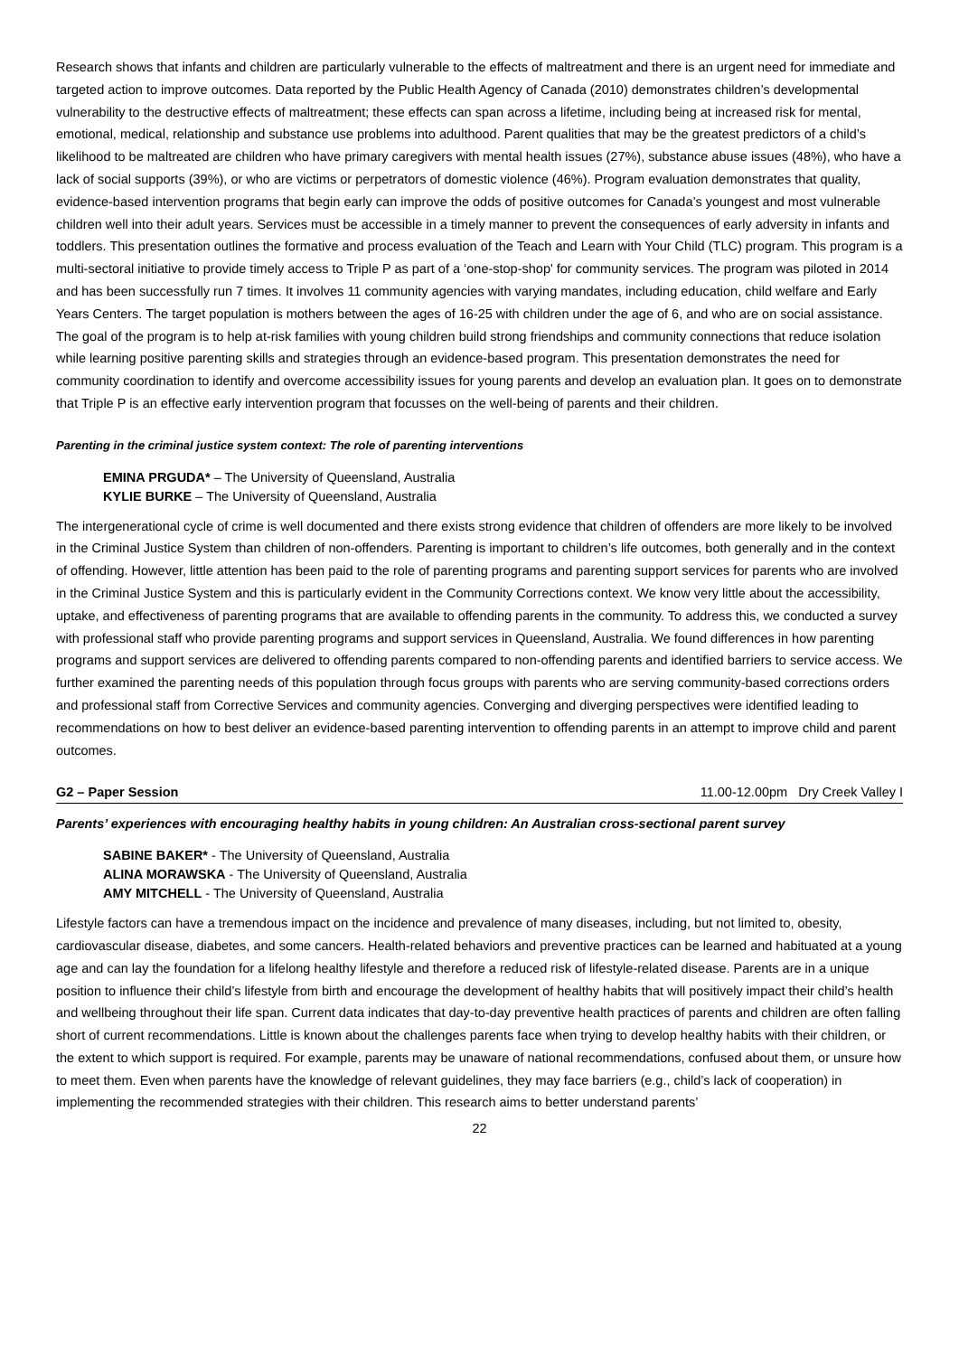Research shows that infants and children are particularly vulnerable to the effects of maltreatment and there is an urgent need for immediate and targeted action to improve outcomes. Data reported by the Public Health Agency of Canada (2010) demonstrates children’s developmental vulnerability to the destructive effects of maltreatment; these effects can span across a lifetime, including being at increased risk for mental, emotional, medical, relationship and substance use problems into adulthood. Parent qualities that may be the greatest predictors of a child’s likelihood to be maltreated are children who have primary caregivers with mental health issues (27%), substance abuse issues (48%), who have a lack of social supports (39%), or who are victims or perpetrators of domestic violence (46%). Program evaluation demonstrates that quality, evidence-based intervention programs that begin early can improve the odds of positive outcomes for Canada’s youngest and most vulnerable children well into their adult years. Services must be accessible in a timely manner to prevent the consequences of early adversity in infants and toddlers. This presentation outlines the formative and process evaluation of the Teach and Learn with Your Child (TLC) program. This program is a multi-sectoral initiative to provide timely access to Triple P as part of a ‘one-stop-shop' for community services. The program was piloted in 2014 and has been successfully run 7 times. It involves 11 community agencies with varying mandates, including education, child welfare and Early Years Centers. The target population is mothers between the ages of 16-25 with children under the age of 6, and who are on social assistance. The goal of the program is to help at-risk families with young children build strong friendships and community connections that reduce isolation while learning positive parenting skills and strategies through an evidence-based program. This presentation demonstrates the need for community coordination to identify and overcome accessibility issues for young parents and develop an evaluation plan. It goes on to demonstrate that Triple P is an effective early intervention program that focusses on the well-being of parents and their children.
Parenting in the criminal justice system context: The role of parenting interventions
EMINA PRGUDA* – The University of Queensland, Australia
KYLIE BURKE – The University of Queensland, Australia
The intergenerational cycle of crime is well documented and there exists strong evidence that children of offenders are more likely to be involved in the Criminal Justice System than children of non-offenders. Parenting is important to children’s life outcomes, both generally and in the context of offending. However, little attention has been paid to the role of parenting programs and parenting support services for parents who are involved in the Criminal Justice System and this is particularly evident in the Community Corrections context. We know very little about the accessibility, uptake, and effectiveness of parenting programs that are available to offending parents in the community. To address this, we conducted a survey with professional staff who provide parenting programs and support services in Queensland, Australia. We found differences in how parenting programs and support services are delivered to offending parents compared to non-offending parents and identified barriers to service access. We further examined the parenting needs of this population through focus groups with parents who are serving community-based corrections orders and professional staff from Corrective Services and community agencies. Converging and diverging perspectives were identified leading to recommendations on how to best deliver an evidence-based parenting intervention to offending parents in an attempt to improve child and parent outcomes.
G2 – Paper Session 11.00-12.00pm Dry Creek Valley I
Parents’ experiences with encouraging healthy habits in young children: An Australian cross-sectional parent survey
SABINE BAKER* - The University of Queensland, Australia
ALINA MORAWSKA - The University of Queensland, Australia
AMY MITCHELL - The University of Queensland, Australia
Lifestyle factors can have a tremendous impact on the incidence and prevalence of many diseases, including, but not limited to, obesity, cardiovascular disease, diabetes, and some cancers. Health-related behaviors and preventive practices can be learned and habituated at a young age and can lay the foundation for a lifelong healthy lifestyle and therefore a reduced risk of lifestyle-related disease. Parents are in a unique position to influence their child’s lifestyle from birth and encourage the development of healthy habits that will positively impact their child’s health and wellbeing throughout their life span. Current data indicates that day-to-day preventive health practices of parents and children are often falling short of current recommendations. Little is known about the challenges parents face when trying to develop healthy habits with their children, or the extent to which support is required. For example, parents may be unaware of national recommendations, confused about them, or unsure how to meet them. Even when parents have the knowledge of relevant guidelines, they may face barriers (e.g., child’s lack of cooperation) in implementing the recommended strategies with their children. This research aims to better understand parents’
22